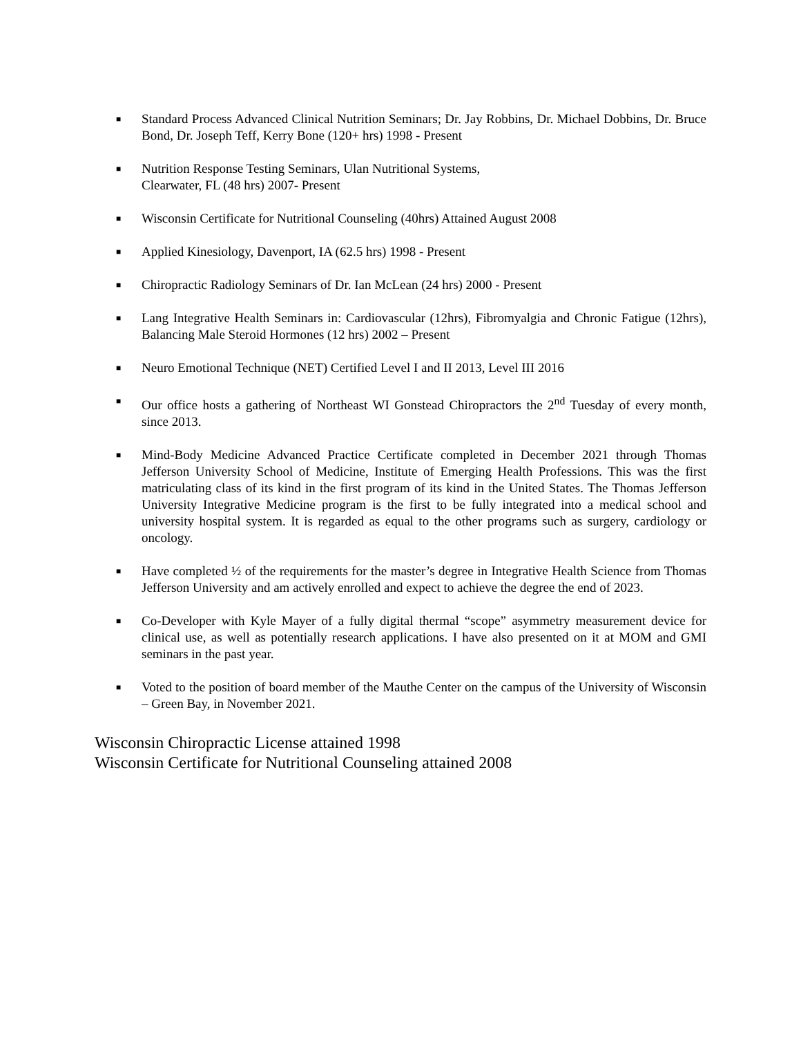■ Standard Process Advanced Clinical Nutrition Seminars; Dr. Jay Robbins, Dr. Michael Dobbins, Dr. Bruce Bond, Dr. Joseph Teff, Kerry Bone (120+ hrs) 1998 - Present
■ Nutrition Response Testing Seminars, Ulan Nutritional Systems,
Clearwater, FL (48 hrs) 2007- Present
■ Wisconsin Certificate for Nutritional Counseling (40hrs) Attained August 2008
■ Applied Kinesiology, Davenport, IA (62.5 hrs) 1998 - Present
■ Chiropractic Radiology Seminars of Dr. Ian McLean (24 hrs) 2000 - Present
■ Lang Integrative Health Seminars in: Cardiovascular (12hrs), Fibromyalgia and Chronic Fatigue (12hrs), Balancing Male Steroid Hormones (12 hrs) 2002 – Present
■ Neuro Emotional Technique (NET) Certified Level I and II 2013, Level III 2016
■ Our office hosts a gathering of Northeast WI Gonstead Chiropractors the 2<sup>nd</sup> Tuesday of every month, since 2013.
■ Mind-Body Medicine Advanced Practice Certificate completed in December 2021 through Thomas Jefferson University School of Medicine, Institute of Emerging Health Professions. This was the first matriculating class of its kind in the first program of its kind in the United States. The Thomas Jefferson University Integrative Medicine program is the first to be fully integrated into a medical school and university hospital system. It is regarded as equal to the other programs such as surgery, cardiology or oncology.
■ Have completed ½ of the requirements for the master’s degree in Integrative Health Science from Thomas Jefferson University and am actively enrolled and expect to achieve the degree the end of 2023.
■ Co-Developer with Kyle Mayer of a fully digital thermal “scope” asymmetry measurement device for clinical use, as well as potentially research applications. I have also presented on it at MOM and GMI seminars in the past year.
■ Voted to the position of board member of the Mauthe Center on the campus of the University of Wisconsin – Green Bay, in November 2021.
Wisconsin Chiropractic License attained 1998
Wisconsin Certificate for Nutritional Counseling attained 2008